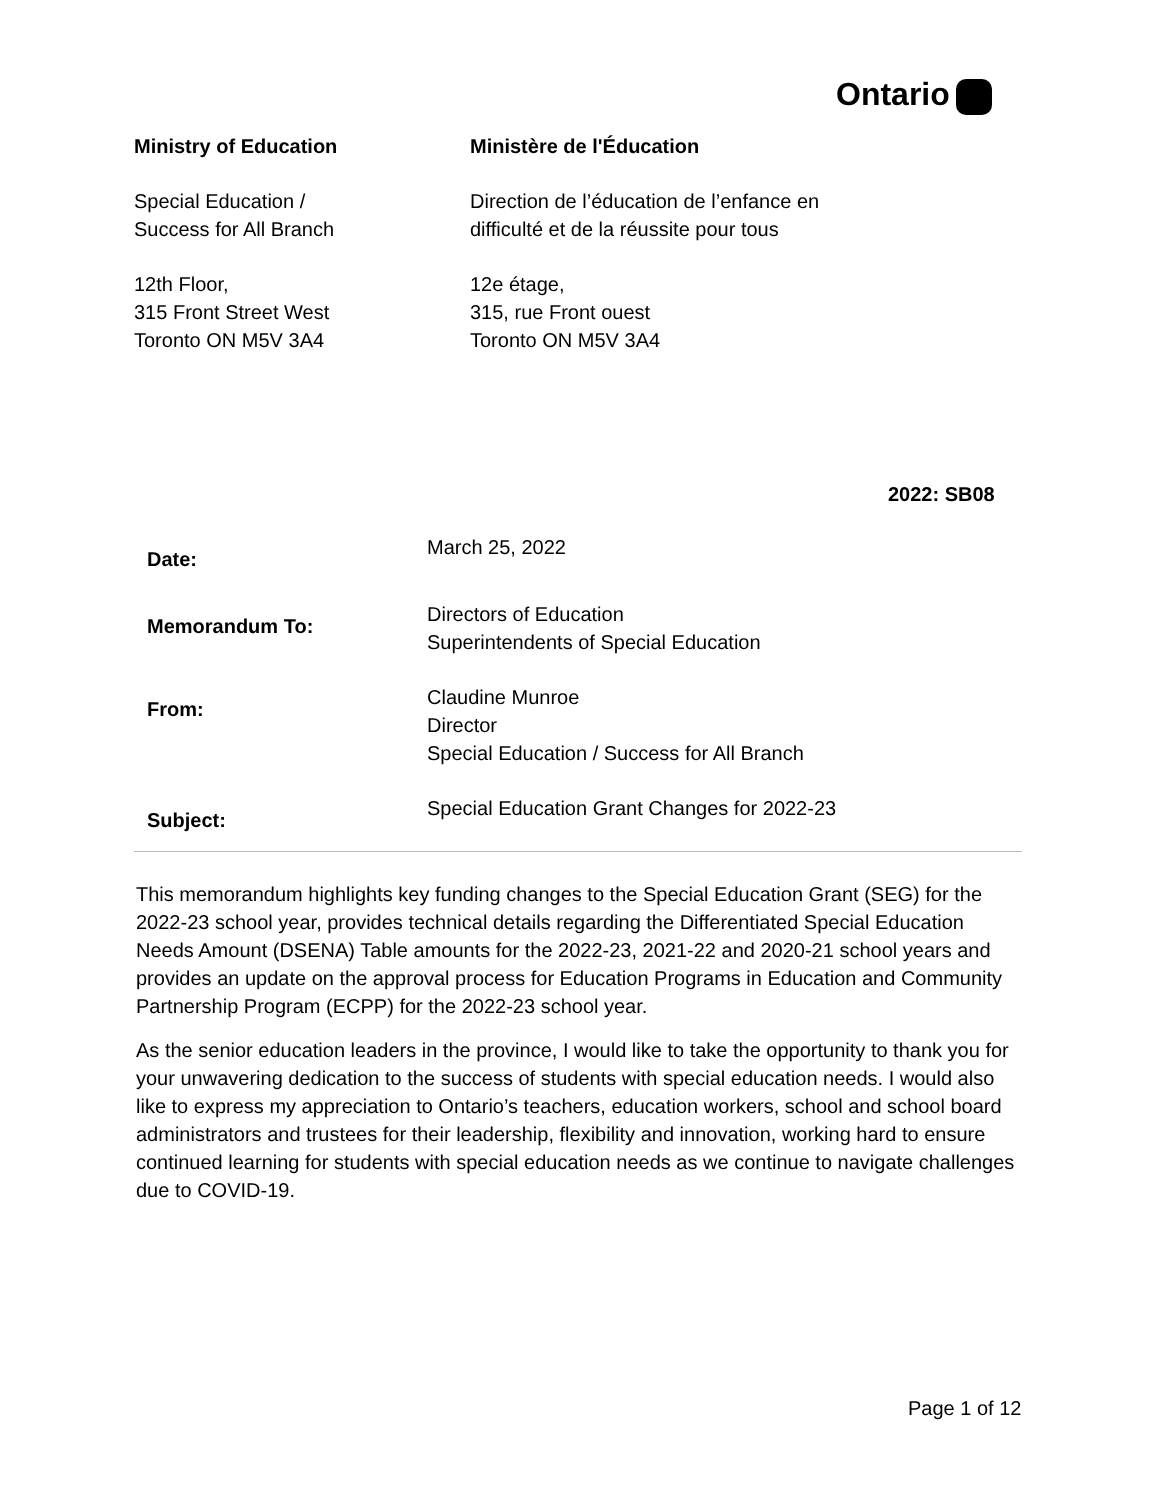Ontario
Ministry of Education
Special Education /
Success for All Branch
12th Floor,
315 Front Street West
Toronto ON M5V 3A4
Ministère de l'Éducation
Direction de l’éducation de l’enfance en difficulté et de la réussite pour tous
12e étage,
315, rue Front ouest
Toronto ON M5V 3A4
2022: SB08
Date:
March 25, 2022
Memorandum To:
Directors of Education
Superintendents of Special Education
From:
Claudine Munroe
Director
Special Education / Success for All Branch
Subject:
Special Education Grant Changes for 2022-23
This memorandum highlights key funding changes to the Special Education Grant (SEG) for the 2022-23 school year, provides technical details regarding the Differentiated Special Education Needs Amount (DSENA) Table amounts for the 2022-23, 2021-22 and 2020-21 school years and provides an update on the approval process for Education Programs in Education and Community Partnership Program (ECPP) for the 2022-23 school year.
As the senior education leaders in the province, I would like to take the opportunity to thank you for your unwavering dedication to the success of students with special education needs. I would also like to express my appreciation to Ontario’s teachers, education workers, school and school board administrators and trustees for their leadership, flexibility and innovation, working hard to ensure continued learning for students with special education needs as we continue to navigate challenges due to COVID-19.
Page 1 of 12